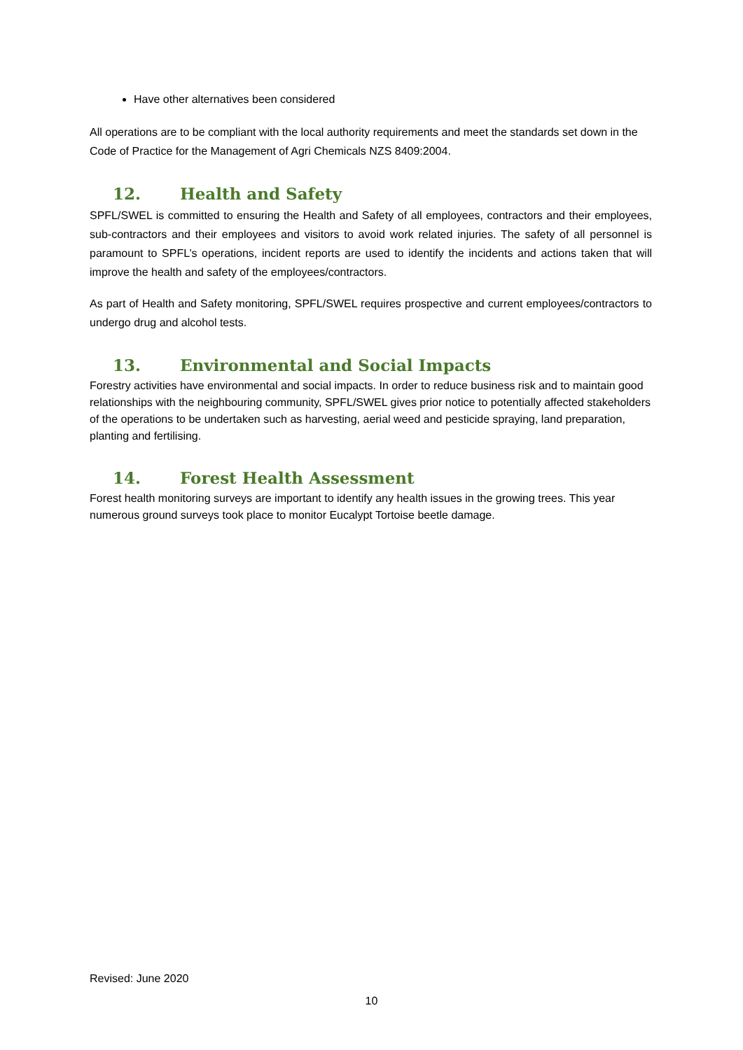Have other alternatives been considered
All operations are to be compliant with the local authority requirements and meet the standards set down in the Code of Practice for the Management of Agri Chemicals NZS 8409:2004.
12. Health and Safety
SPFL/SWEL is committed to ensuring the Health and Safety of all employees, contractors and their employees, sub-contractors and their employees and visitors to avoid work related injuries. The safety of all personnel is paramount to SPFL’s operations, incident reports are used to identify the incidents and actions taken that will improve the health and safety of the employees/contractors.
As part of Health and Safety monitoring, SPFL/SWEL requires prospective and current employees/contractors to undergo drug and alcohol tests.
13. Environmental and Social Impacts
Forestry activities have environmental and social impacts. In order to reduce business risk and to maintain good relationships with the neighbouring community, SPFL/SWEL gives prior notice to potentially affected stakeholders of the operations to be undertaken such as harvesting, aerial weed and pesticide spraying, land preparation, planting and fertilising.
14. Forest Health Assessment
Forest health monitoring surveys are important to identify any health issues in the growing trees. This year numerous ground surveys took place to monitor Eucalypt Tortoise beetle damage.
Revised: June 2020
10